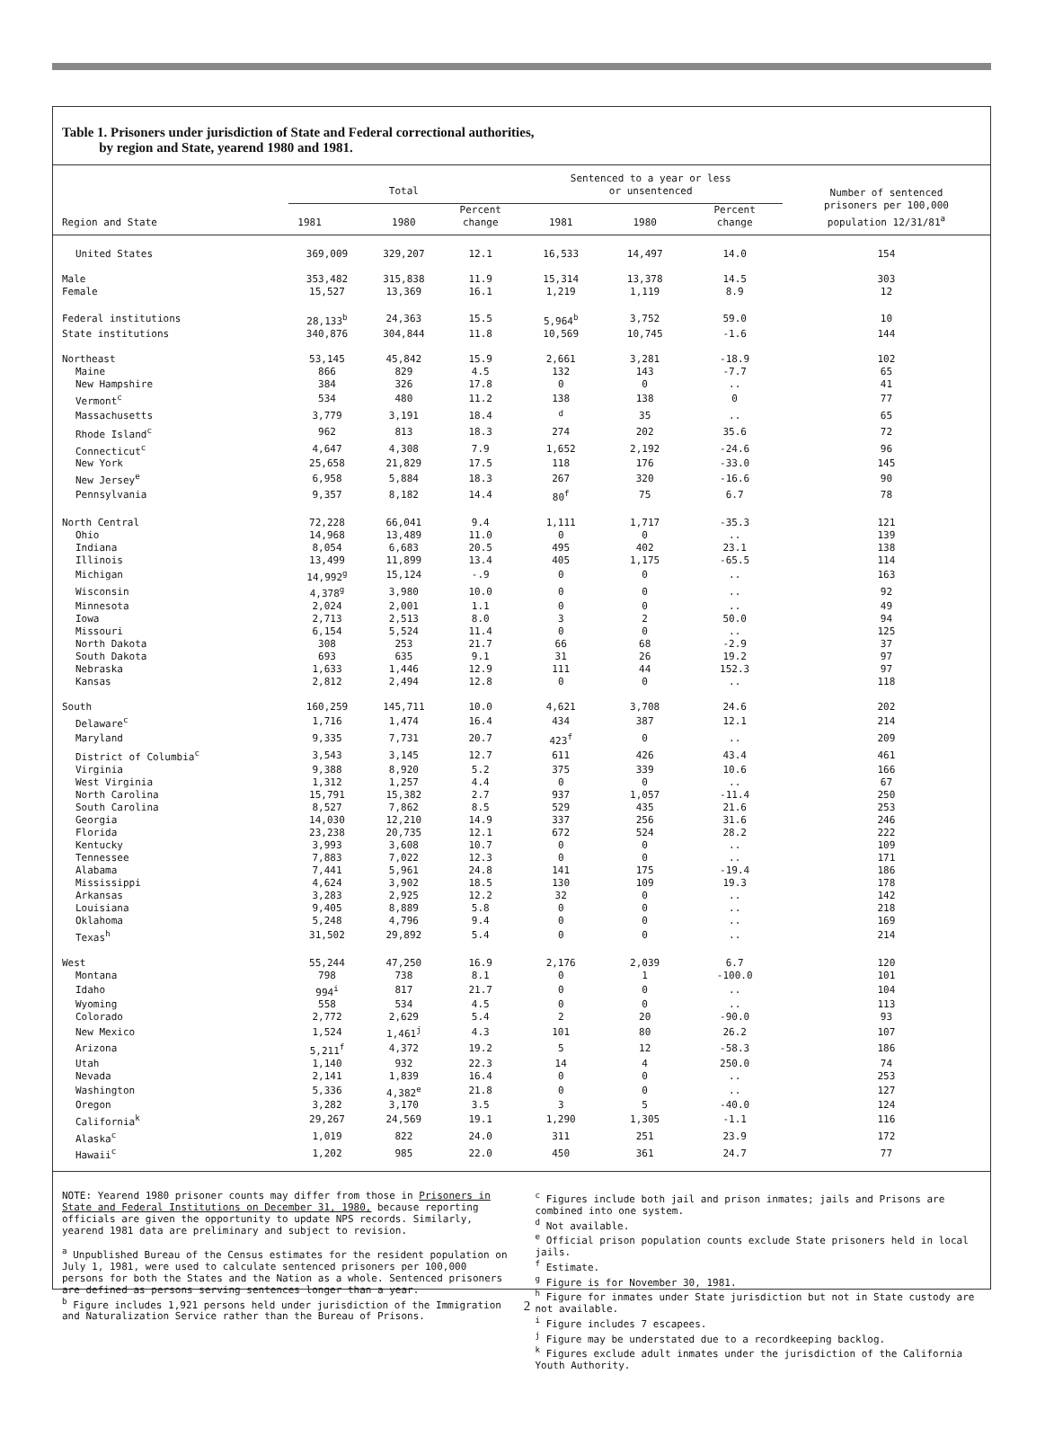Table 1. Prisoners under jurisdiction of State and Federal correctional authorities,
by region and State, yearend 1980 and 1981.
| Region and State | Total | | | Sentenced to a year or less or unsentenced | | | Number of sentenced prisoners per 100,000 population 12/31/81<sup>a</sup> |
| --- | --- | --- | --- | --- | --- | --- | --- |
| | 1981 | 1980 | Percent change | 1981 | 1980 | Percent change | |
| United States | 369,009 | 329,207 | 12.1 | 16,533 | 14,497 | 14.0 | 154 |
| Male | 353,482 | 315,838 | 11.9 | 15,314 | 13,378 | 14.5 | 303 |
| Female | 15,527 | 13,369 | 16.1 | 1,219 | 1,119 | 8.9 | 12 |
| Federal institutions | 28,133<sup>b</sup> | 24,363 | 15.5 | 5,964<sup>b</sup> | 3,752 | 59.0 | 10 |
| State institutions | 340,876 | 304,844 | 11.8 | 10,569 | 10,745 | -1.6 | 144 |
| Northeast | 53,145 | 45,842 | 15.9 | 2,661 | 3,281 | -18.9 | 102 |
| Maine | 866 | 829 | 4.5 | 132 | 143 | -7.7 | 65 |
| New Hampshire | 384 | 326 | 17.8 | 0 | 0 | .. | 41 |
| Vermont<sup>c</sup> | 534 | 480 | 11.2 | 138 | 138 | 0 | 77 |
| Massachusetts | 3,779 | 3,191 | 18.4 | <sup>d</sup> | 35 | .. | 65 |
| Rhode Island<sup>c</sup> | 962 | 813 | 18.3 | 274 | 202 | 35.6 | 72 |
| Connecticut<sup>c</sup> | 4,647 | 4,308 | 7.9 | 1,652 | 2,192 | -24.6 | 96 |
| New York | 25,658 | 21,829 | 17.5 | 118 | 176 | -33.0 | 145 |
| New Jersey<sup>e</sup> | 6,958 | 5,884 | 18.3 | 267 | 320 | -16.6 | 90 |
| Pennsylvania | 9,357 | 8,182 | 14.4 | 80<sup>f</sup> | 75 | 6.7 | 78 |
| North Central | 72,228 | 66,041 | 9.4 | 1,111 | 1,717 | -35.3 | 121 |
| Ohio | 14,968 | 13,489 | 11.0 | 0 | 0 | .. | 139 |
| Indiana | 8,054 | 6,683 | 20.5 | 495 | 402 | 23.1 | 138 |
| Illinois | 13,499 | 11,899 | 13.4 | 405 | 1,175 | -65.5 | 114 |
| Michigan | 14,992<sup>g</sup> | 15,124 | -.9 | 0 | 0 | .. | 163 |
| Wisconsin | 4,378<sup>g</sup> | 3,980 | 10.0 | 0 | 0 | .. | 92 |
| Minnesota | 2,024 | 2,001 | 1.1 | 0 | 0 | .. | 49 |
| Iowa | 2,713 | 2,513 | 8.0 | 3 | 2 | 50.0 | 94 |
| Missouri | 6,154 | 5,524 | 11.4 | 0 | 0 | .. | 125 |
| North Dakota | 308 | 253 | 21.7 | 66 | 68 | -2.9 | 37 |
| South Dakota | 693 | 635 | 9.1 | 31 | 26 | 19.2 | 97 |
| Nebraska | 1,633 | 1,446 | 12.9 | 111 | 44 | 152.3 | 97 |
| Kansas | 2,812 | 2,494 | 12.8 | 0 | 0 | .. | 118 |
| South | 160,259 | 145,711 | 10.0 | 4,621 | 3,708 | 24.6 | 202 |
| Delaware<sup>c</sup> | 1,716 | 1,474 | 16.4 | 434 | 387 | 12.1 | 214 |
| Maryland | 9,335 | 7,731 | 20.7 | 423<sup>f</sup> | 0 | .. | 209 |
| District of Columbia<sup>c</sup> | 3,543 | 3,145 | 12.7 | 611 | 426 | 43.4 | 461 |
| Virginia | 9,388 | 8,920 | 5.2 | 375 | 339 | 10.6 | 166 |
| West Virginia | 1,312 | 1,257 | 4.4 | 0 | 0 | .. | 67 |
| North Carolina | 15,791 | 15,382 | 2.7 | 937 | 1,057 | -11.4 | 250 |
| South Carolina | 8,527 | 7,862 | 8.5 | 529 | 435 | 21.6 | 253 |
| Georgia | 14,030 | 12,210 | 14.9 | 337 | 256 | 31.6 | 246 |
| Florida | 23,238 | 20,735 | 12.1 | 672 | 524 | 28.2 | 222 |
| Kentucky | 3,993 | 3,608 | 10.7 | 0 | 0 | .. | 109 |
| Tennessee | 7,883 | 7,022 | 12.3 | 0 | 0 | .. | 171 |
| Alabama | 7,441 | 5,961 | 24.8 | 141 | 175 | -19.4 | 186 |
| Mississippi | 4,624 | 3,902 | 18.5 | 130 | 109 | 19.3 | 178 |
| Arkansas | 3,283 | 2,925 | 12.2 | 32 | 0 | .. | 142 |
| Louisiana | 9,405 | 8,889 | 5.8 | 0 | 0 | .. | 218 |
| Oklahoma | 5,248 | 4,796 | 9.4 | 0 | 0 | .. | 169 |
| Texas<sup>h</sup> | 31,502 | 29,892 | 5.4 | 0 | 0 | .. | 214 |
| West | 55,244 | 47,250 | 16.9 | 2,176 | 2,039 | 6.7 | 120 |
| Montana | 798 | 738 | 8.1 | 0 | 1 | -100.0 | 101 |
| Idaho | 994<sup>i</sup> | 817 | 21.7 | 0 | 0 | .. | 104 |
| Wyoming | 558 | 534 | 4.5 | 0 | 0 | .. | 113 |
| Colorado | 2,772 | 2,629 | 5.4 | 2 | 20 | -90.0 | 93 |
| New Mexico | 1,524 | 1,461<sup>j</sup> | 4.3 | 101 | 80 | 26.2 | 107 |
| Arizona | 5,211<sup>f</sup> | 4,372 | 19.2 | 5 | 12 | -58.3 | 186 |
| Utah | 1,140 | 932 | 22.3 | 14 | 4 | 250.0 | 74 |
| Nevada | 2,141 | 1,839 | 16.4 | 0 | 0 | .. | 253 |
| Washington | 5,336 | 4,382<sup>e</sup> | 21.8 | 0 | 0 | .. | 127 |
| Oregon | 3,282 | 3,170 | 3.5 | 3 | 5 | -40.0 | 124 |
| California<sup>k</sup> | 29,267 | 24,569 | 19.1 | 1,290 | 1,305 | -1.1 | 116 |
| Alaska<sup>c</sup> | 1,019 | 822 | 24.0 | 311 | 251 | 23.9 | 172 |
| Hawaii<sup>c</sup> | 1,202 | 985 | 22.0 | 450 | 361 | 24.7 | 77 |
NOTE: Yearend 1980 prisoner counts may differ from those in Prisoners in State and Federal Institutions on December 31, 1980, because reporting officials are given the opportunity to update NPS records. Similarly, yearend 1981 data are preliminary and subject to revision.
<sup>a</sup> Unpublished Bureau of the Census estimates for the resident population on July 1, 1981, were used to calculate sentenced prisoners per 100,000 persons for both the States and the Nation as a whole. Sentenced prisoners are defined as persons serving sentences longer than a year.
<sup>b</sup> Figure includes 1,921 persons held under jurisdiction of the Immigration and Naturalization Service rather than the Bureau of Prisons.
<sup>c</sup> Figures include both jail and prison inmates; jails and Prisons are combined into one system.
<sup>d</sup> Not available.
<sup>e</sup> Official prison population counts exclude State prisoners held in local jails.
<sup>f</sup> Estimate.
<sup>g</sup> Figure is for November 30, 1981.
<sup>h</sup> Figure for inmates under State jurisdiction but not in State custody are not available.
<sup>i</sup> Figure includes 7 escapees.
<sup>j</sup> Figure may be understated due to a recordkeeping backlog.
<sup>k</sup> Figures exclude adult inmates under the jurisdiction of the California Youth Authority.
2